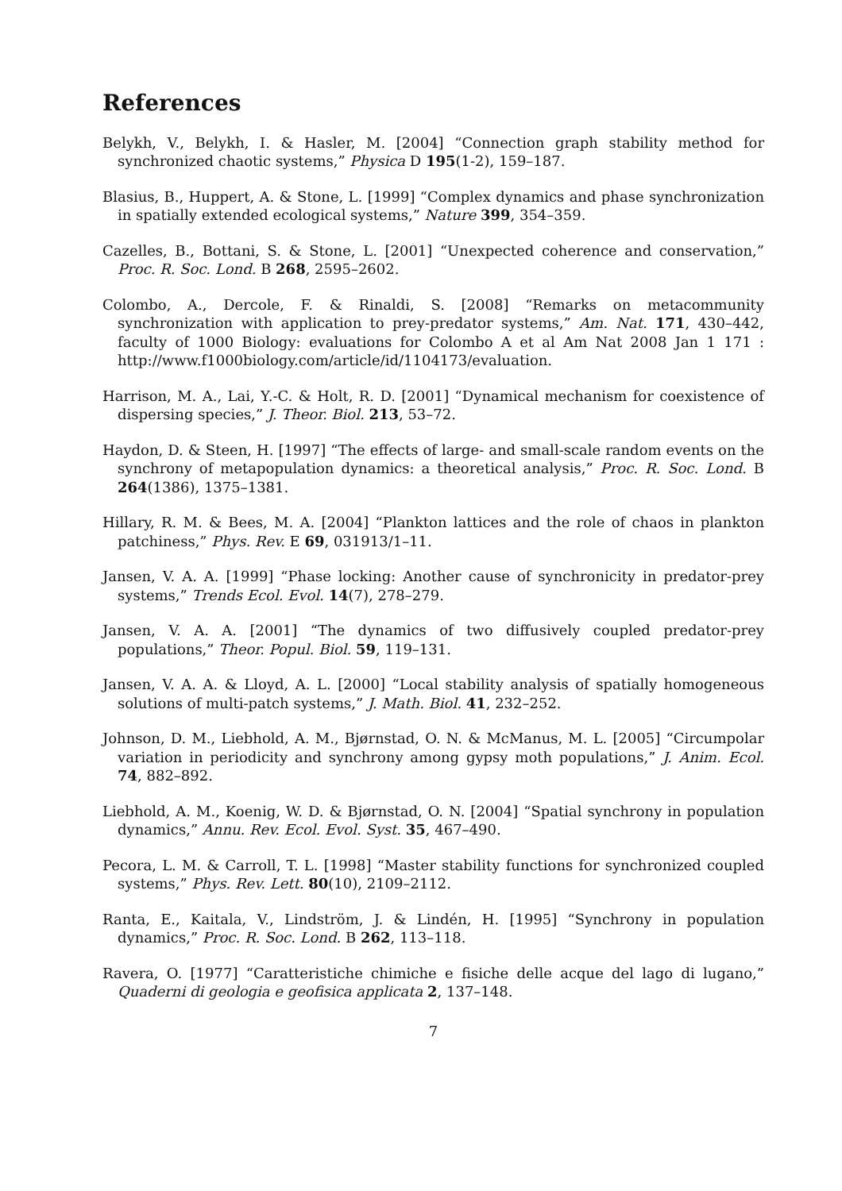References
Belykh, V., Belykh, I. & Hasler, M. [2004] “Connection graph stability method for synchronized chaotic systems,” Physica D 195(1-2), 159–187.
Blasius, B., Huppert, A. & Stone, L. [1999] “Complex dynamics and phase synchronization in spatially extended ecological systems,” Nature 399, 354–359.
Cazelles, B., Bottani, S. & Stone, L. [2001] “Unexpected coherence and conservation,” Proc. R. Soc. Lond. B 268, 2595–2602.
Colombo, A., Dercole, F. & Rinaldi, S. [2008] “Remarks on metacommunity synchronization with application to prey-predator systems,” Am. Nat. 171, 430–442, faculty of 1000 Biology: evaluations for Colombo A et al Am Nat 2008 Jan 1 171 : http://www.f1000biology.com/article/id/1104173/evaluation.
Harrison, M. A., Lai, Y.-C. & Holt, R. D. [2001] “Dynamical mechanism for coexistence of dispersing species,” J. Theor. Biol. 213, 53–72.
Haydon, D. & Steen, H. [1997] “The effects of large- and small-scale random events on the synchrony of metapopulation dynamics: a theoretical analysis,” Proc. R. Soc. Lond. B 264(1386), 1375–1381.
Hillary, R. M. & Bees, M. A. [2004] “Plankton lattices and the role of chaos in plankton patchiness,” Phys. Rev. E 69, 031913/1–11.
Jansen, V. A. A. [1999] “Phase locking: Another cause of synchronicity in predator-prey systems,” Trends Ecol. Evol. 14(7), 278–279.
Jansen, V. A. A. [2001] “The dynamics of two diffusively coupled predator-prey populations,” Theor. Popul. Biol. 59, 119–131.
Jansen, V. A. A. & Lloyd, A. L. [2000] “Local stability analysis of spatially homogeneous solutions of multi-patch systems,” J. Math. Biol. 41, 232–252.
Johnson, D. M., Liebhold, A. M., Bjørnstad, O. N. & McManus, M. L. [2005] “Circumpolar variation in periodicity and synchrony among gypsy moth populations,” J. Anim. Ecol. 74, 882–892.
Liebhold, A. M., Koenig, W. D. & Bjørnstad, O. N. [2004] “Spatial synchrony in population dynamics,” Annu. Rev. Ecol. Evol. Syst. 35, 467–490.
Pecora, L. M. & Carroll, T. L. [1998] “Master stability functions for synchronized coupled systems,” Phys. Rev. Lett. 80(10), 2109–2112.
Ranta, E., Kaitala, V., Lindström, J. & Lindén, H. [1995] “Synchrony in population dynamics,” Proc. R. Soc. Lond. B 262, 113–118.
Ravera, O. [1977] “Caratteristiche chimiche e fisiche delle acque del lago di lugano,” Quaderni di geologia e geofisica applicata 2, 137–148.
7